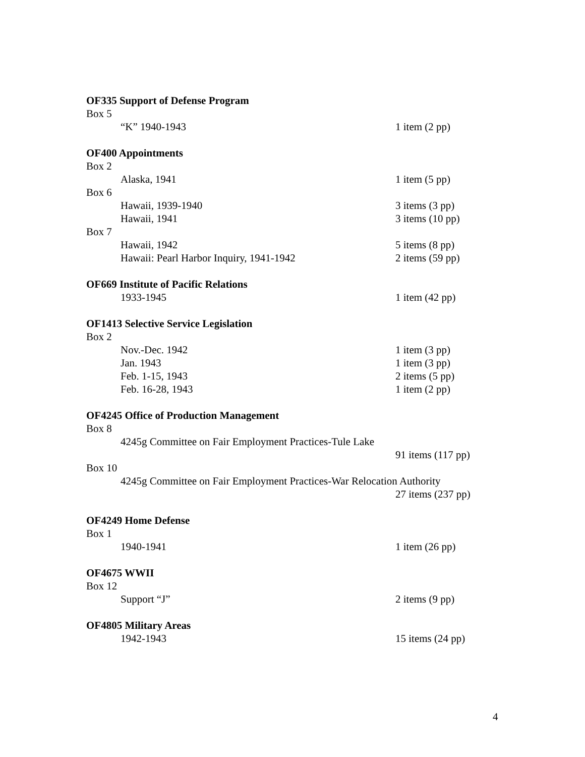OF335 Support of Defense Program
Box 5
“K” 1940-1943 1 item (2 pp)
OF400 Appointments
Box 2
Alaska, 1941 1 item (5 pp)
Box 6
Hawaii, 1939-1940 3 items (3 pp)
Hawaii, 1941 3 items (10 pp)
Box 7
Hawaii, 1942 5 items (8 pp)
Hawaii: Pearl Harbor Inquiry, 1941-1942 2 items (59 pp)
OF669 Institute of Pacific Relations
1933-1945 1 item (42 pp)
OF1413 Selective Service Legislation
Box 2
Nov.-Dec. 1942 1 item (3 pp)
Jan. 1943 1 item (3 pp)
Feb. 1-15, 1943 2 items (5 pp)
Feb. 16-28, 1943 1 item (2 pp)
OF4245 Office of Production Management
Box 8
4245g Committee on Fair Employment Practices-Tule Lake
91 items (117 pp)
Box 10
4245g Committee on Fair Employment Practices-War Relocation Authority
27 items (237 pp)
OF4249 Home Defense
Box 1
1940-1941 1 item (26 pp)
OF4675 WWII
Box 12
Support “J” 2 items (9 pp)
OF4805 Military Areas
1942-1943 15 items (24 pp)
4